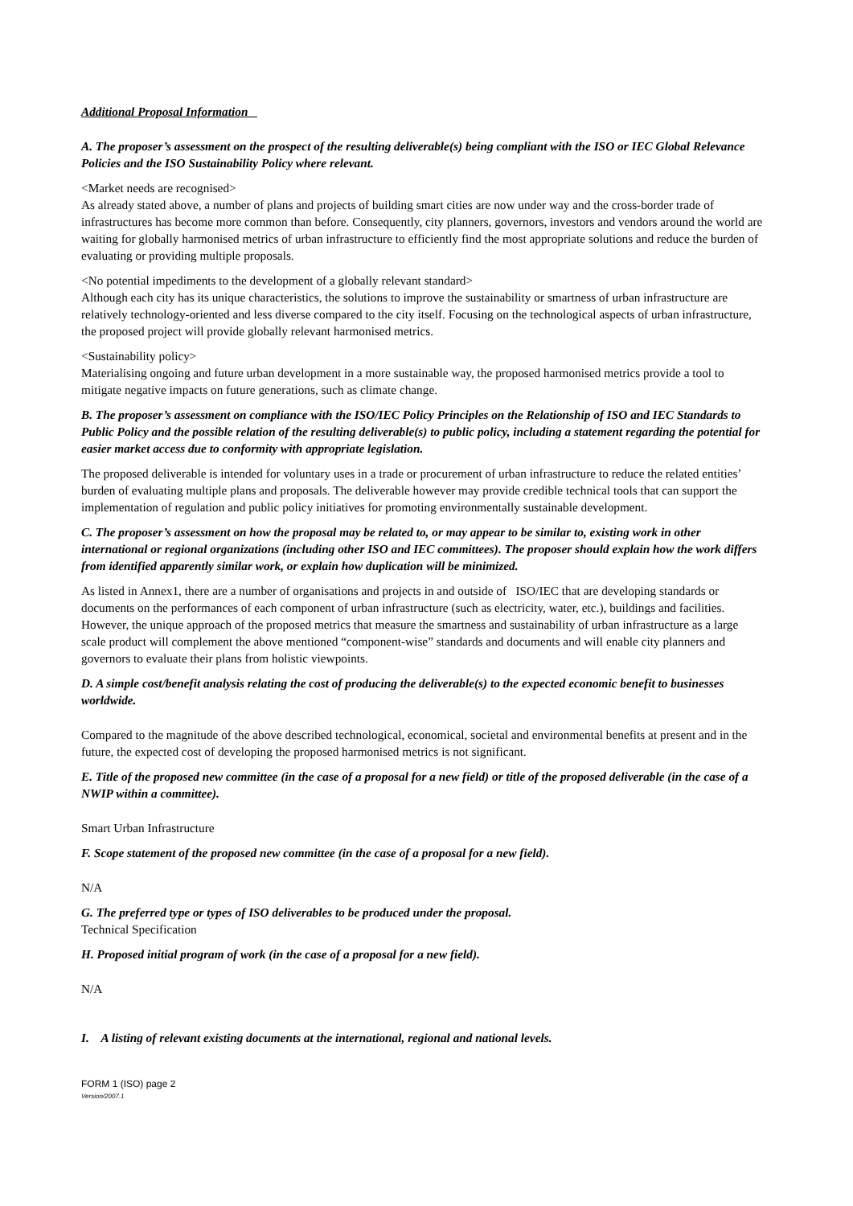Additional Proposal Information
A. The proposer’s assessment on the prospect of the resulting deliverable(s) being compliant with the ISO or IEC Global Relevance Policies and the ISO Sustainability Policy where relevant.
<Market needs are recognised>
As already stated above, a number of plans and projects of building smart cities are now under way and the cross-border trade of infrastructures has become more common than before. Consequently, city planners, governors, investors and vendors around the world are waiting for globally harmonised metrics of urban infrastructure to efficiently find the most appropriate solutions and reduce the burden of evaluating or providing multiple proposals.
<No potential impediments to the development of a globally relevant standard>
Although each city has its unique characteristics, the solutions to improve the sustainability or smartness of urban infrastructure are relatively technology-oriented and less diverse compared to the city itself. Focusing on the technological aspects of urban infrastructure, the proposed project will provide globally relevant harmonised metrics.
<Sustainability policy>
Materialising ongoing and future urban development in a more sustainable way, the proposed harmonised metrics provide a tool to mitigate negative impacts on future generations, such as climate change.
B. The proposer’s assessment on compliance with the ISO/IEC Policy Principles on the Relationship of ISO and IEC Standards to Public Policy and the possible relation of the resulting deliverable(s) to public policy, including a statement regarding the potential for easier market access due to conformity with appropriate legislation.
The proposed deliverable is intended for voluntary uses in a trade or procurement of urban infrastructure to reduce the related entities’ burden of evaluating multiple plans and proposals. The deliverable however may provide credible technical tools that can support the implementation of regulation and public policy initiatives for promoting environmentally sustainable development.
C. The proposer’s assessment on how the proposal may be related to, or may appear to be similar to, existing work in other international or regional organizations (including other ISO and IEC committees). The proposer should explain how the work differs from identified apparently similar work, or explain how duplication will be minimized.
As listed in Annex1, there are a number of organisations and projects in and outside of ISO/IEC that are developing standards or documents on the performances of each component of urban infrastructure (such as electricity, water, etc.), buildings and facilities. However, the unique approach of the proposed metrics that measure the smartness and sustainability of urban infrastructure as a large scale product will complement the above mentioned “component-wise” standards and documents and will enable city planners and governors to evaluate their plans from holistic viewpoints.
D. A simple cost/benefit analysis relating the cost of producing the deliverable(s) to the expected economic benefit to businesses worldwide.
Compared to the magnitude of the above described technological, economical, societal and environmental benefits at present and in the future, the expected cost of developing the proposed harmonised metrics is not significant.
E. Title of the proposed new committee (in the case of a proposal for a new field) or title of the proposed deliverable (in the case of a NWIP within a committee).
Smart Urban Infrastructure
F. Scope statement of the proposed new committee (in the case of a proposal for a new field).
N/A
G. The preferred type or types of ISO deliverables to be produced under the proposal.
Technical Specification
H. Proposed initial program of work (in the case of a proposal for a new field).
N/A
I. A listing of relevant existing documents at the international, regional and national levels.
FORM 1 (ISO) page 2
Version/2007.1